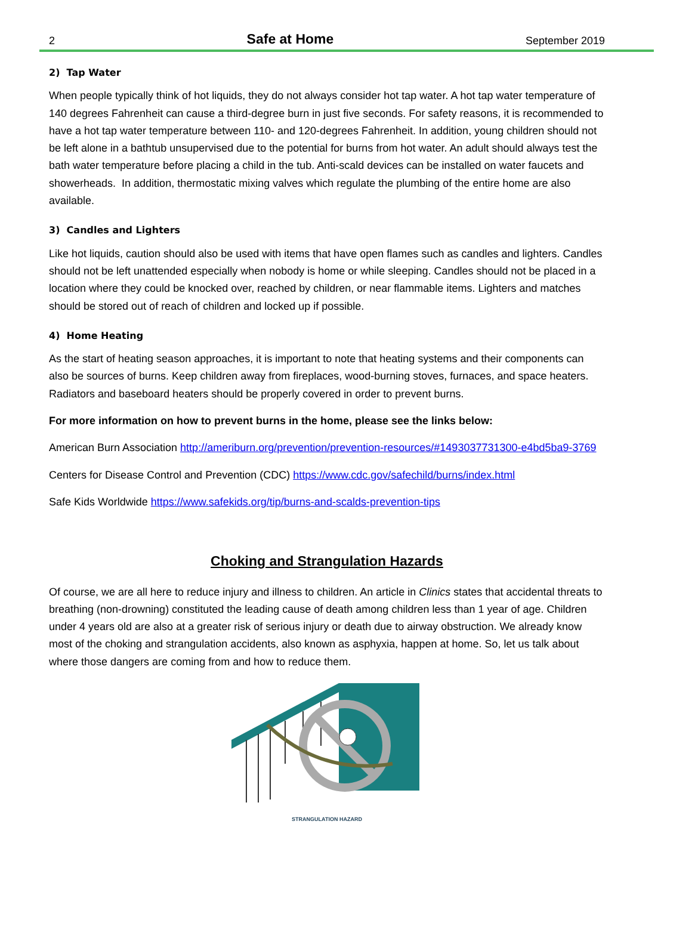2 Safe at Home September 2019
2) Tap Water
When people typically think of hot liquids, they do not always consider hot tap water. A hot tap water temperature of 140 degrees Fahrenheit can cause a third-degree burn in just five seconds. For safety reasons, it is recommended to have a hot tap water temperature between 110- and 120-degrees Fahrenheit. In addition, young children should not be left alone in a bathtub unsupervised due to the potential for burns from hot water. An adult should always test the bath water temperature before placing a child in the tub. Anti-scald devices can be installed on water faucets and showerheads. In addition, thermostatic mixing valves which regulate the plumbing of the entire home are also available.
3) Candles and Lighters
Like hot liquids, caution should also be used with items that have open flames such as candles and lighters. Candles should not be left unattended especially when nobody is home or while sleeping. Candles should not be placed in a location where they could be knocked over, reached by children, or near flammable items. Lighters and matches should be stored out of reach of children and locked up if possible.
4) Home Heating
As the start of heating season approaches, it is important to note that heating systems and their components can also be sources of burns. Keep children away from fireplaces, wood-burning stoves, furnaces, and space heaters. Radiators and baseboard heaters should be properly covered in order to prevent burns.
For more information on how to prevent burns in the home, please see the links below:
American Burn Association http://ameriburn.org/prevention/prevention-resources/#1493037731300-e4bd5ba9-3769
Centers for Disease Control and Prevention (CDC) https://www.cdc.gov/safechild/burns/index.html
Safe Kids Worldwide https://www.safekids.org/tip/burns-and-scalds-prevention-tips
Choking and Strangulation Hazards
Of course, we are all here to reduce injury and illness to children. An article in Clinics states that accidental threats to breathing (non-drowning) constituted the leading cause of death among children less than 1 year of age. Children under 4 years old are also at a greater risk of serious injury or death due to airway obstruction. We already know most of the choking and strangulation accidents, also known as asphyxia, happen at home. So, let us talk about where those dangers are coming from and how to reduce them.
STRANGULATION HAZARD